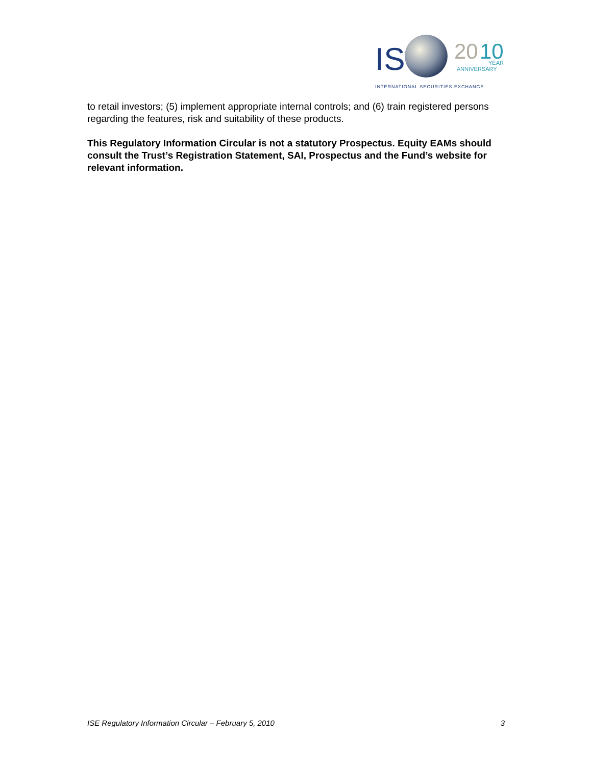IS
20
10
YEAR
ANNIVERSARY
INTERNATIONAL SECURITIES EXCHANGE.
to retail investors; (5) implement appropriate internal controls; and (6) train registered persons regarding the features, risk and suitability of these products.
This Regulatory Information Circular is not a statutory Prospectus. Equity EAMs should consult the Trust’s Registration Statement, SAI, Prospectus and the Fund’s website for relevant information.
ISE Regulatory Information Circular – February 5, 2010 3